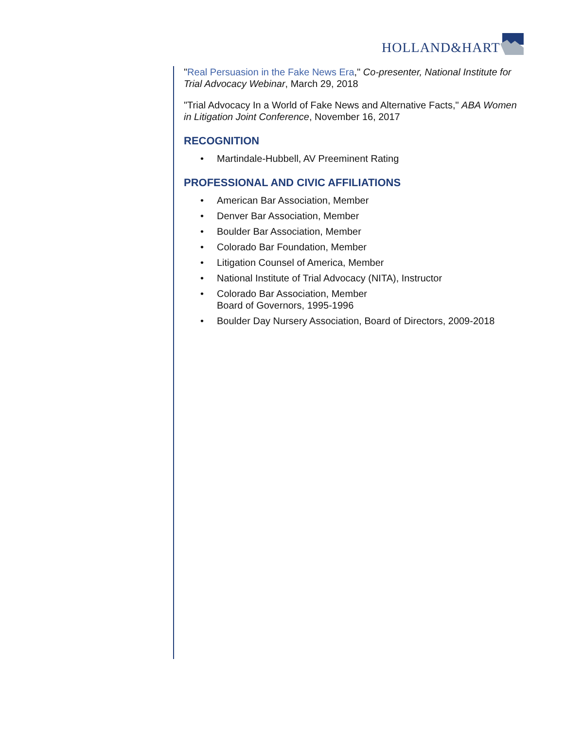HOLLAND&HART
"Real Persuasion in the Fake News Era," Co-presenter, National Institute for Trial Advocacy Webinar, March 29, 2018
"Trial Advocacy In a World of Fake News and Alternative Facts," ABA Women in Litigation Joint Conference, November 16, 2017
RECOGNITION
• Martindale-Hubbell, AV Preeminent Rating
PROFESSIONAL AND CIVIC AFFILIATIONS
• American Bar Association, Member
• Denver Bar Association, Member
• Boulder Bar Association, Member
• Colorado Bar Foundation, Member
• Litigation Counsel of America, Member
• National Institute of Trial Advocacy (NITA), Instructor
• Colorado Bar Association, Member
Board of Governors, 1995-1996
• Boulder Day Nursery Association, Board of Directors, 2009-2018